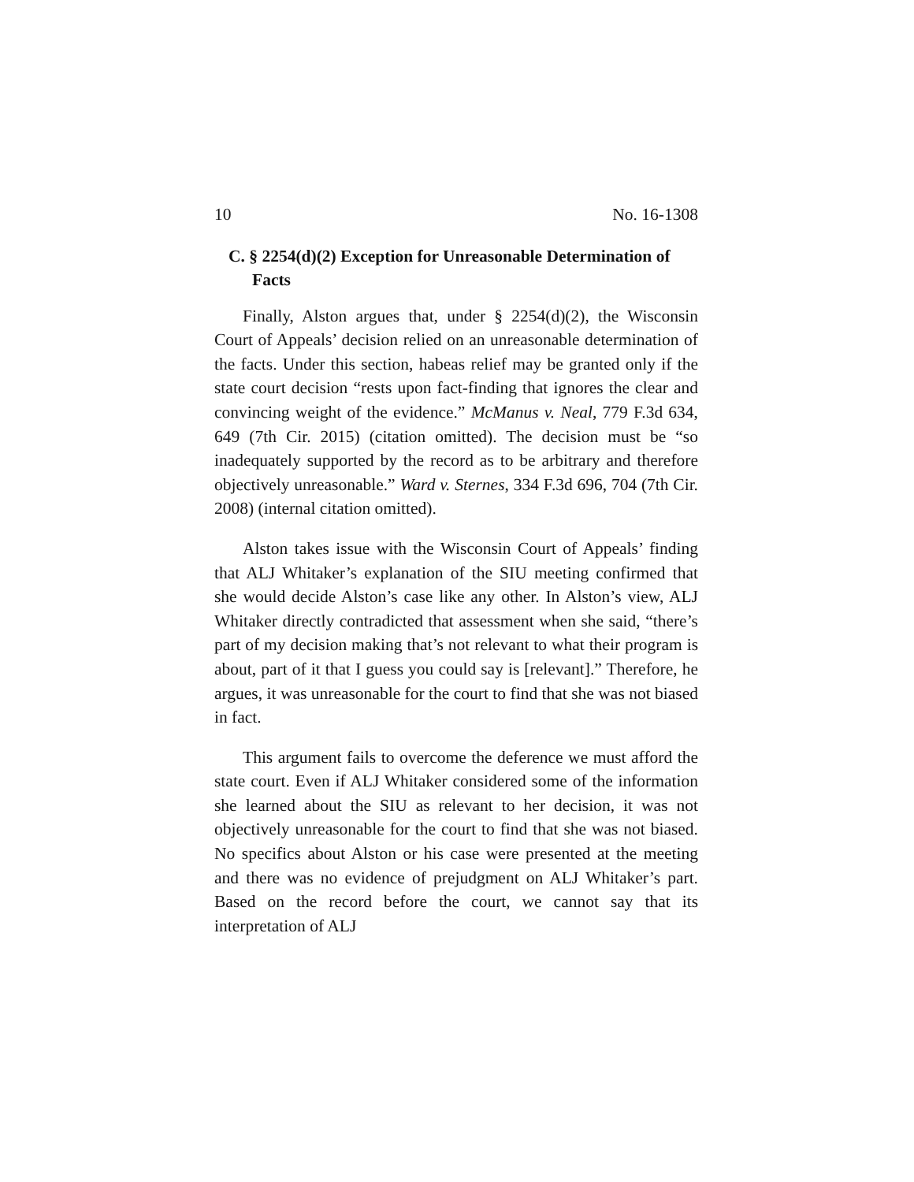10 No. 16-1308
C. § 2254(d)(2) Exception for Unreasonable Determination of Facts
Finally, Alston argues that, under § 2254(d)(2), the Wisconsin Court of Appeals’ decision relied on an unreasonable determination of the facts. Under this section, habeas relief may be granted only if the state court decision “rests upon fact-finding that ignores the clear and convincing weight of the evidence.” McManus v. Neal, 779 F.3d 634, 649 (7th Cir. 2015) (citation omitted). The decision must be “so inadequately supported by the record as to be arbitrary and therefore objectively unreasonable.” Ward v. Sternes, 334 F.3d 696, 704 (7th Cir. 2008) (internal citation omitted).
Alston takes issue with the Wisconsin Court of Appeals’ finding that ALJ Whitaker’s explanation of the SIU meeting confirmed that she would decide Alston’s case like any other. In Alston’s view, ALJ Whitaker directly contradicted that assessment when she said, “there’s part of my decision making that’s not relevant to what their program is about, part of it that I guess you could say is [relevant].” Therefore, he argues, it was unreasonable for the court to find that she was not biased in fact.
This argument fails to overcome the deference we must afford the state court. Even if ALJ Whitaker considered some of the information she learned about the SIU as relevant to her decision, it was not objectively unreasonable for the court to find that she was not biased. No specifics about Alston or his case were presented at the meeting and there was no evidence of prejudgment on ALJ Whitaker’s part. Based on the record before the court, we cannot say that its interpretation of ALJ